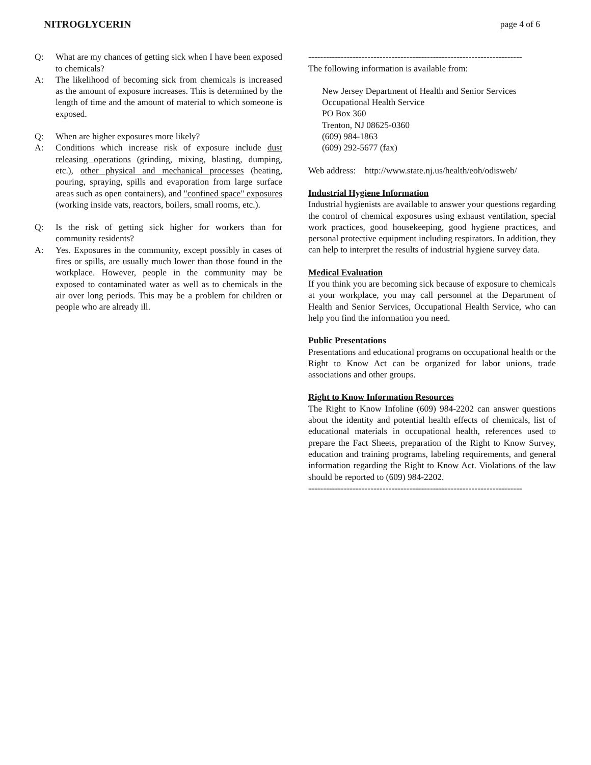NITROGLYCERIN page 4 of 6
Q: What are my chances of getting sick when I have been exposed to chemicals?
A: The likelihood of becoming sick from chemicals is increased as the amount of exposure increases. This is determined by the length of time and the amount of material to which someone is exposed.
Q: When are higher exposures more likely?
A: Conditions which increase risk of exposure include dust releasing operations (grinding, mixing, blasting, dumping, etc.), other physical and mechanical processes (heating, pouring, spraying, spills and evaporation from large surface areas such as open containers), and "confined space" exposures (working inside vats, reactors, boilers, small rooms, etc.).
Q: Is the risk of getting sick higher for workers than for community residents?
A: Yes. Exposures in the community, except possibly in cases of fires or spills, are usually much lower than those found in the workplace. However, people in the community may be exposed to contaminated water as well as to chemicals in the air over long periods. This may be a problem for children or people who are already ill.
------------------------------------------------------------------------
The following information is available from:
New Jersey Department of Health and Senior Services
Occupational Health Service
PO Box 360
Trenton, NJ 08625-0360
(609) 984-1863
(609) 292-5677 (fax)
Web address: http://www.state.nj.us/health/eoh/odisweb/
Industrial Hygiene Information
Industrial hygienists are available to answer your questions regarding the control of chemical exposures using exhaust ventilation, special work practices, good housekeeping, good hygiene practices, and personal protective equipment including respirators. In addition, they can help to interpret the results of industrial hygiene survey data.
Medical Evaluation
If you think you are becoming sick because of exposure to chemicals at your workplace, you may call personnel at the Department of Health and Senior Services, Occupational Health Service, who can help you find the information you need.
Public Presentations
Presentations and educational programs on occupational health or the Right to Know Act can be organized for labor unions, trade associations and other groups.
Right to Know Information Resources
The Right to Know Infoline (609) 984-2202 can answer questions about the identity and potential health effects of chemicals, list of educational materials in occupational health, references used to prepare the Fact Sheets, preparation of the Right to Know Survey, education and training programs, labeling requirements, and general information regarding the Right to Know Act. Violations of the law should be reported to (609) 984-2202.
------------------------------------------------------------------------